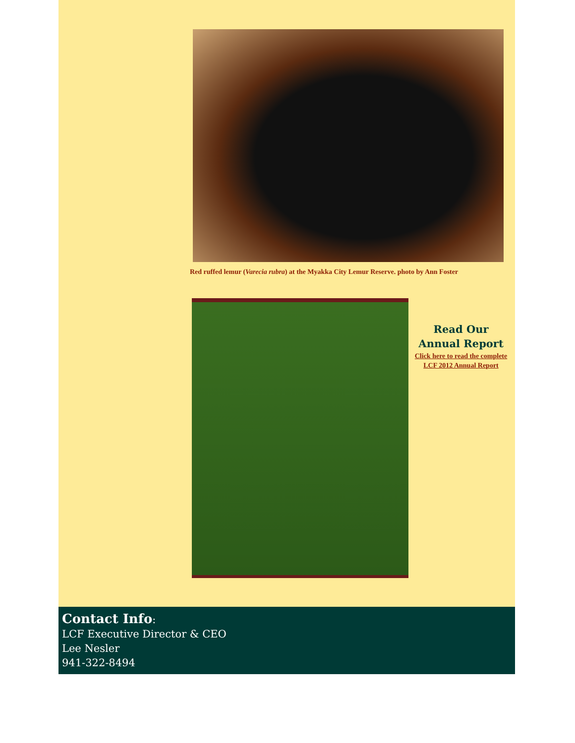Red ruffed lemur (Varecia rubra) at the Myakka City Lemur Reserve. photo by Ann Foster
Read Our
Annual Report
Click here to read the complete
LCF 2012 Annual Report
Contact Info:
LCF Executive Director & CEO
Lee Nesler
941-322-8494